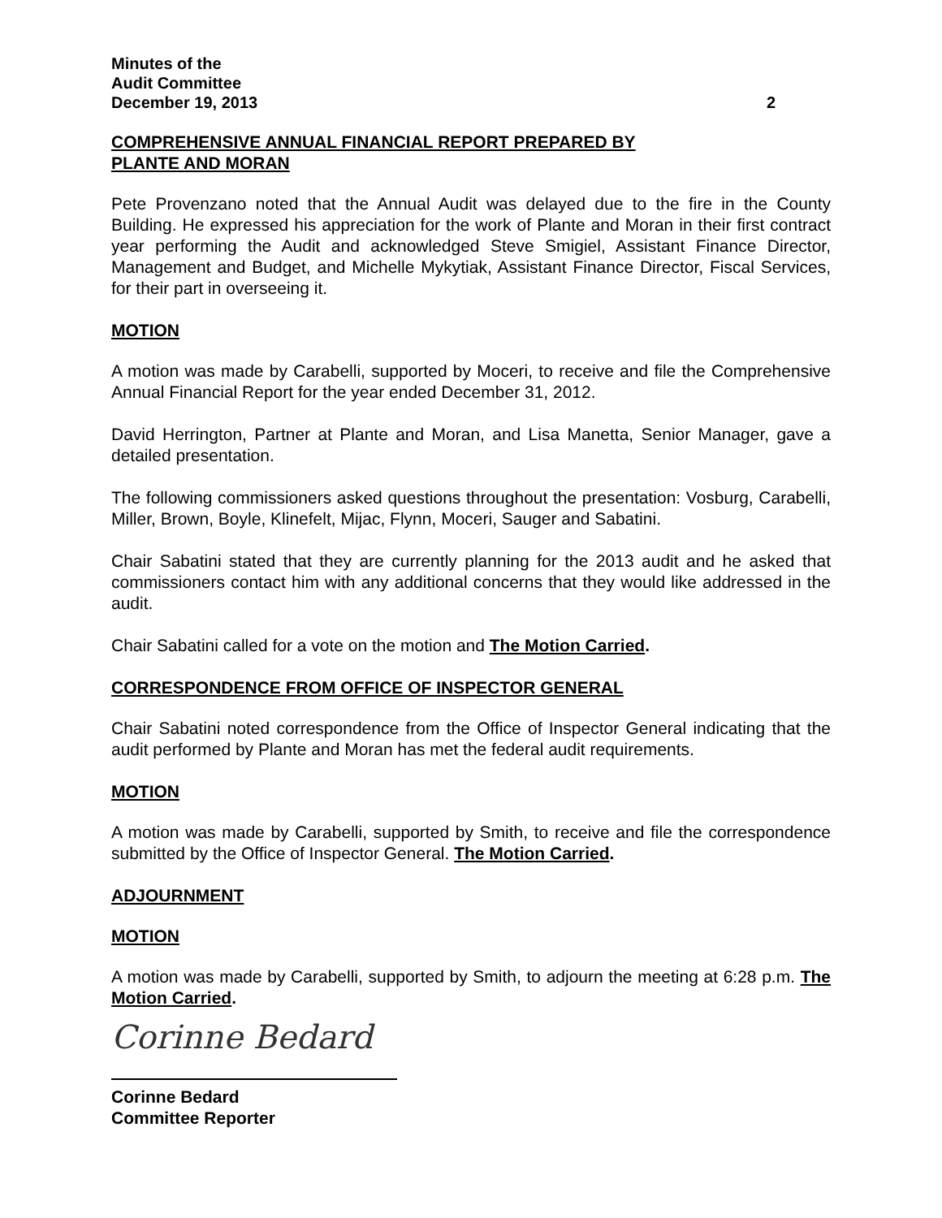Minutes of the
Audit Committee
December 19, 2013 2
COMPREHENSIVE ANNUAL FINANCIAL REPORT PREPARED BY
PLANTE AND MORAN
Pete Provenzano noted that the Annual Audit was delayed due to the fire in the County Building. He expressed his appreciation for the work of Plante and Moran in their first contract year performing the Audit and acknowledged Steve Smigiel, Assistant Finance Director, Management and Budget, and Michelle Mykytiak, Assistant Finance Director, Fiscal Services, for their part in overseeing it.
MOTION
A motion was made by Carabelli, supported by Moceri, to receive and file the Comprehensive Annual Financial Report for the year ended December 31, 2012.
David Herrington, Partner at Plante and Moran, and Lisa Manetta, Senior Manager, gave a detailed presentation.
The following commissioners asked questions throughout the presentation: Vosburg, Carabelli, Miller, Brown, Boyle, Klinefelt, Mijac, Flynn, Moceri, Sauger and Sabatini.
Chair Sabatini stated that they are currently planning for the 2013 audit and he asked that commissioners contact him with any additional concerns that they would like addressed in the audit.
Chair Sabatini called for a vote on the motion and The Motion Carried.
CORRESPONDENCE FROM OFFICE OF INSPECTOR GENERAL
Chair Sabatini noted correspondence from the Office of Inspector General indicating that the audit performed by Plante and Moran has met the federal audit requirements.
MOTION
A motion was made by Carabelli, supported by Smith, to receive and file the correspondence submitted by the Office of Inspector General. The Motion Carried.
ADJOURNMENT
MOTION
A motion was made by Carabelli, supported by Smith, to adjourn the meeting at 6:28 p.m. The Motion Carried.
Corinne Bedard
Corinne Bedard
Committee Reporter